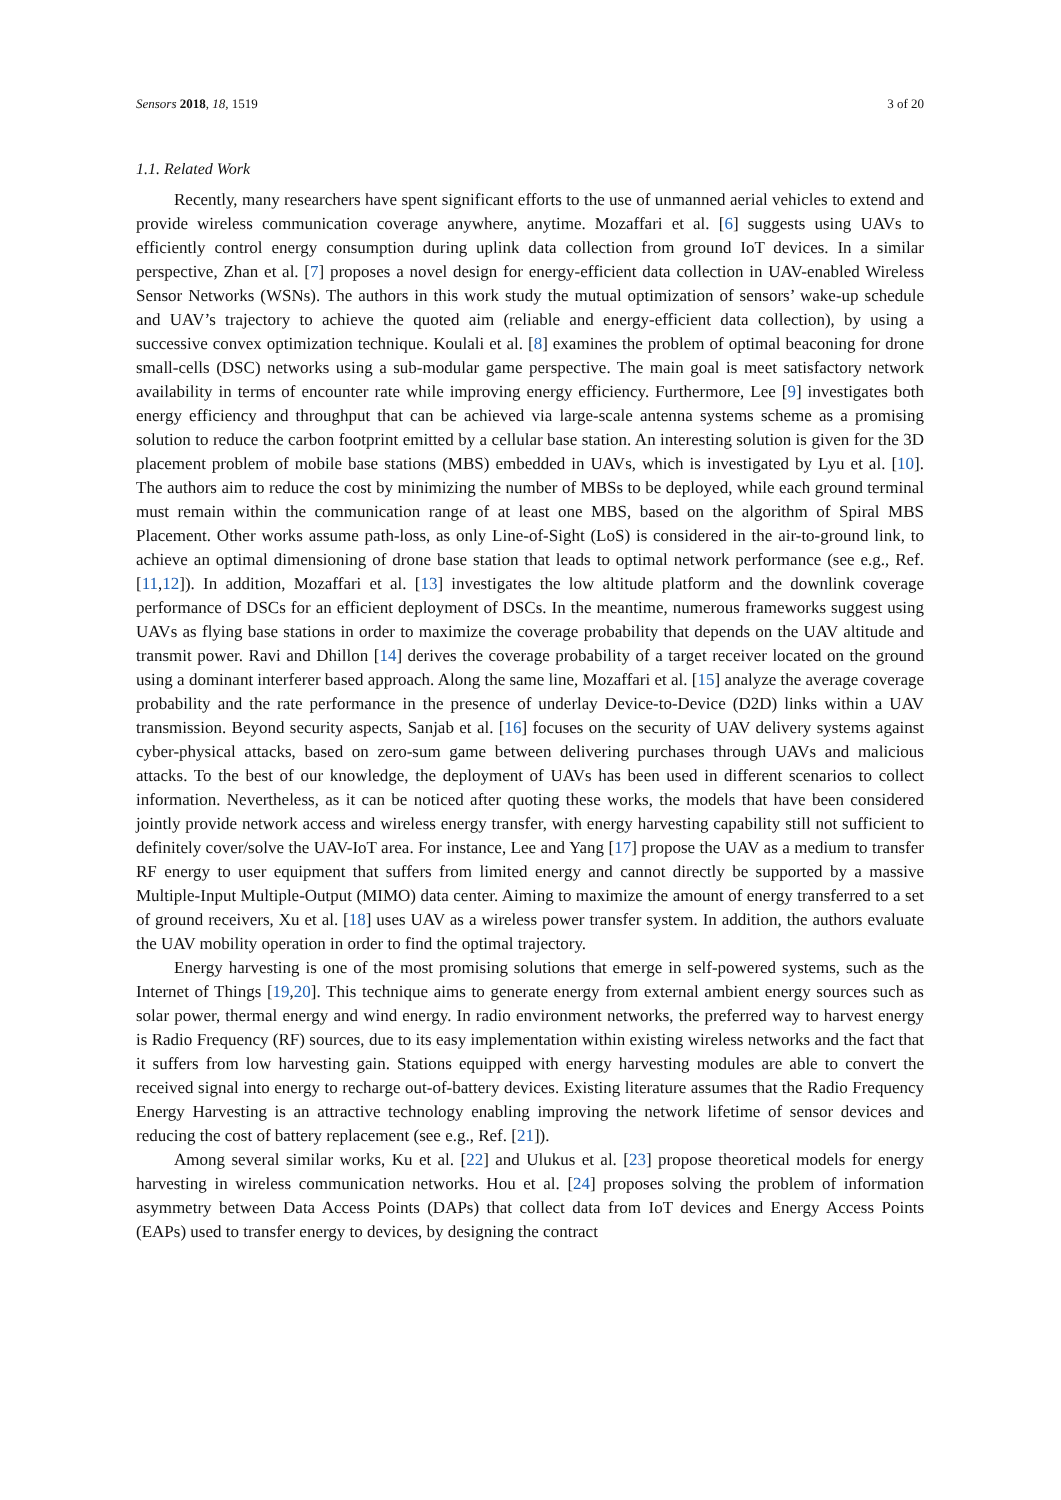Sensors 2018, 18, 1519 3 of 20
1.1. Related Work
Recently, many researchers have spent significant efforts to the use of unmanned aerial vehicles to extend and provide wireless communication coverage anywhere, anytime. Mozaffari et al. [6] suggests using UAVs to efficiently control energy consumption during uplink data collection from ground IoT devices. In a similar perspective, Zhan et al. [7] proposes a novel design for energy-efficient data collection in UAV-enabled Wireless Sensor Networks (WSNs). The authors in this work study the mutual optimization of sensors’ wake-up schedule and UAV’s trajectory to achieve the quoted aim (reliable and energy-efficient data collection), by using a successive convex optimization technique. Koulali et al. [8] examines the problem of optimal beaconing for drone small-cells (DSC) networks using a sub-modular game perspective. The main goal is meet satisfactory network availability in terms of encounter rate while improving energy efficiency. Furthermore, Lee [9] investigates both energy efficiency and throughput that can be achieved via large-scale antenna systems scheme as a promising solution to reduce the carbon footprint emitted by a cellular base station. An interesting solution is given for the 3D placement problem of mobile base stations (MBS) embedded in UAVs, which is investigated by Lyu et al. [10]. The authors aim to reduce the cost by minimizing the number of MBSs to be deployed, while each ground terminal must remain within the communication range of at least one MBS, based on the algorithm of Spiral MBS Placement. Other works assume path-loss, as only Line-of-Sight (LoS) is considered in the air-to-ground link, to achieve an optimal dimensioning of drone base station that leads to optimal network performance (see e.g., Ref. [11,12]). In addition, Mozaffari et al. [13] investigates the low altitude platform and the downlink coverage performance of DSCs for an efficient deployment of DSCs. In the meantime, numerous frameworks suggest using UAVs as flying base stations in order to maximize the coverage probability that depends on the UAV altitude and transmit power. Ravi and Dhillon [14] derives the coverage probability of a target receiver located on the ground using a dominant interferer based approach. Along the same line, Mozaffari et al. [15] analyze the average coverage probability and the rate performance in the presence of underlay Device-to-Device (D2D) links within a UAV transmission. Beyond security aspects, Sanjab et al. [16] focuses on the security of UAV delivery systems against cyber-physical attacks, based on zero-sum game between delivering purchases through UAVs and malicious attacks. To the best of our knowledge, the deployment of UAVs has been used in different scenarios to collect information. Nevertheless, as it can be noticed after quoting these works, the models that have been considered jointly provide network access and wireless energy transfer, with energy harvesting capability still not sufficient to definitely cover/solve the UAV-IoT area. For instance, Lee and Yang [17] propose the UAV as a medium to transfer RF energy to user equipment that suffers from limited energy and cannot directly be supported by a massive Multiple-Input Multiple-Output (MIMO) data center. Aiming to maximize the amount of energy transferred to a set of ground receivers, Xu et al. [18] uses UAV as a wireless power transfer system. In addition, the authors evaluate the UAV mobility operation in order to find the optimal trajectory.
Energy harvesting is one of the most promising solutions that emerge in self-powered systems, such as the Internet of Things [19,20]. This technique aims to generate energy from external ambient energy sources such as solar power, thermal energy and wind energy. In radio environment networks, the preferred way to harvest energy is Radio Frequency (RF) sources, due to its easy implementation within existing wireless networks and the fact that it suffers from low harvesting gain. Stations equipped with energy harvesting modules are able to convert the received signal into energy to recharge out-of-battery devices. Existing literature assumes that the Radio Frequency Energy Harvesting is an attractive technology enabling improving the network lifetime of sensor devices and reducing the cost of battery replacement (see e.g., Ref. [21]).
Among several similar works, Ku et al. [22] and Ulukus et al. [23] propose theoretical models for energy harvesting in wireless communication networks. Hou et al. [24] proposes solving the problem of information asymmetry between Data Access Points (DAPs) that collect data from IoT devices and Energy Access Points (EAPs) used to transfer energy to devices, by designing the contract